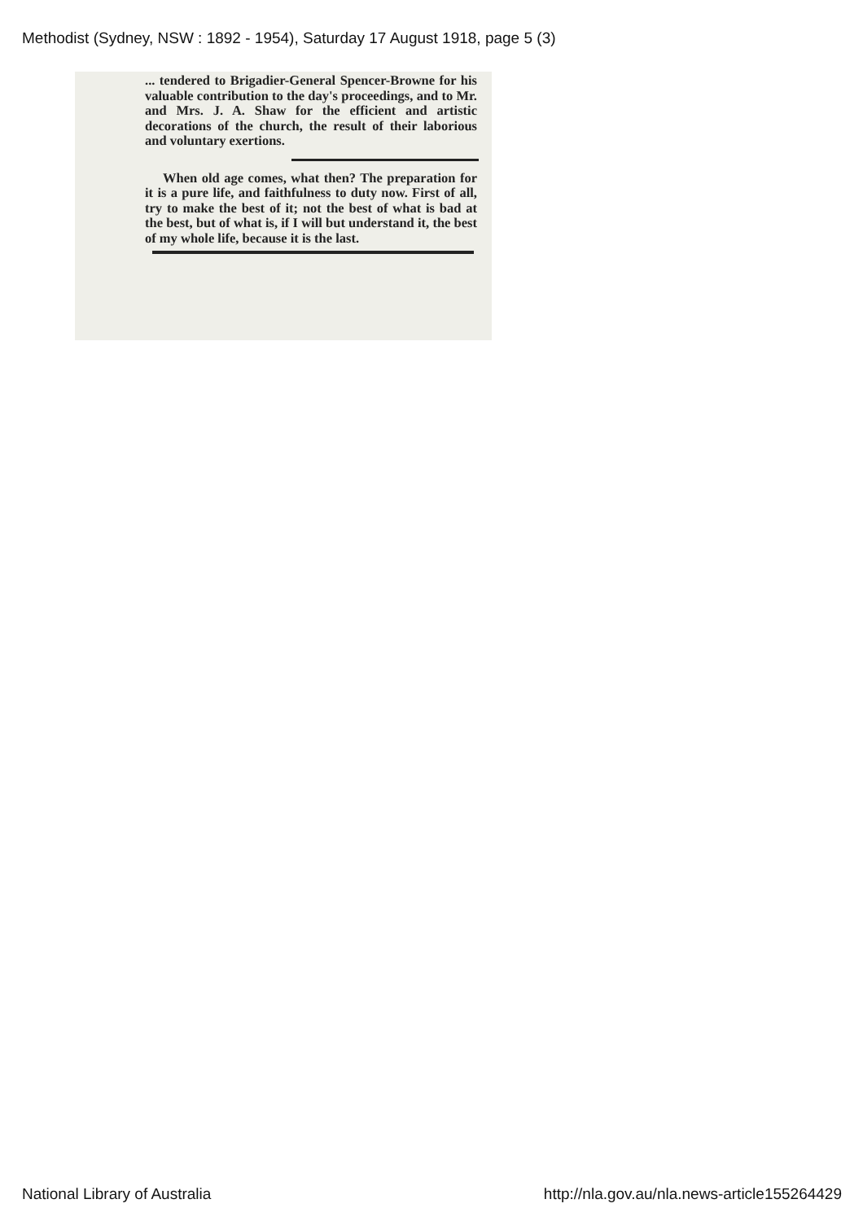Methodist (Sydney, NSW : 1892 - 1954), Saturday 17 August 1918, page 5 (3)
... tendered to Brigadier-General Spencer-Browne for his valuable contribution to the day's proceedings, and to Mr. and Mrs. J. A. Shaw for the efficient and artistic decorations of the church, the result of their laborious and voluntary exertions.
When old age comes, what then? The preparation for it is a pure life, and faithfulness to duty now. First of all, try to make the best of it; not the best of what is bad at the best, but of what is, if I will but understand it, the best of my whole life, because it is the last.
National Library of Australia
http://nla.gov.au/nla.news-article155264429